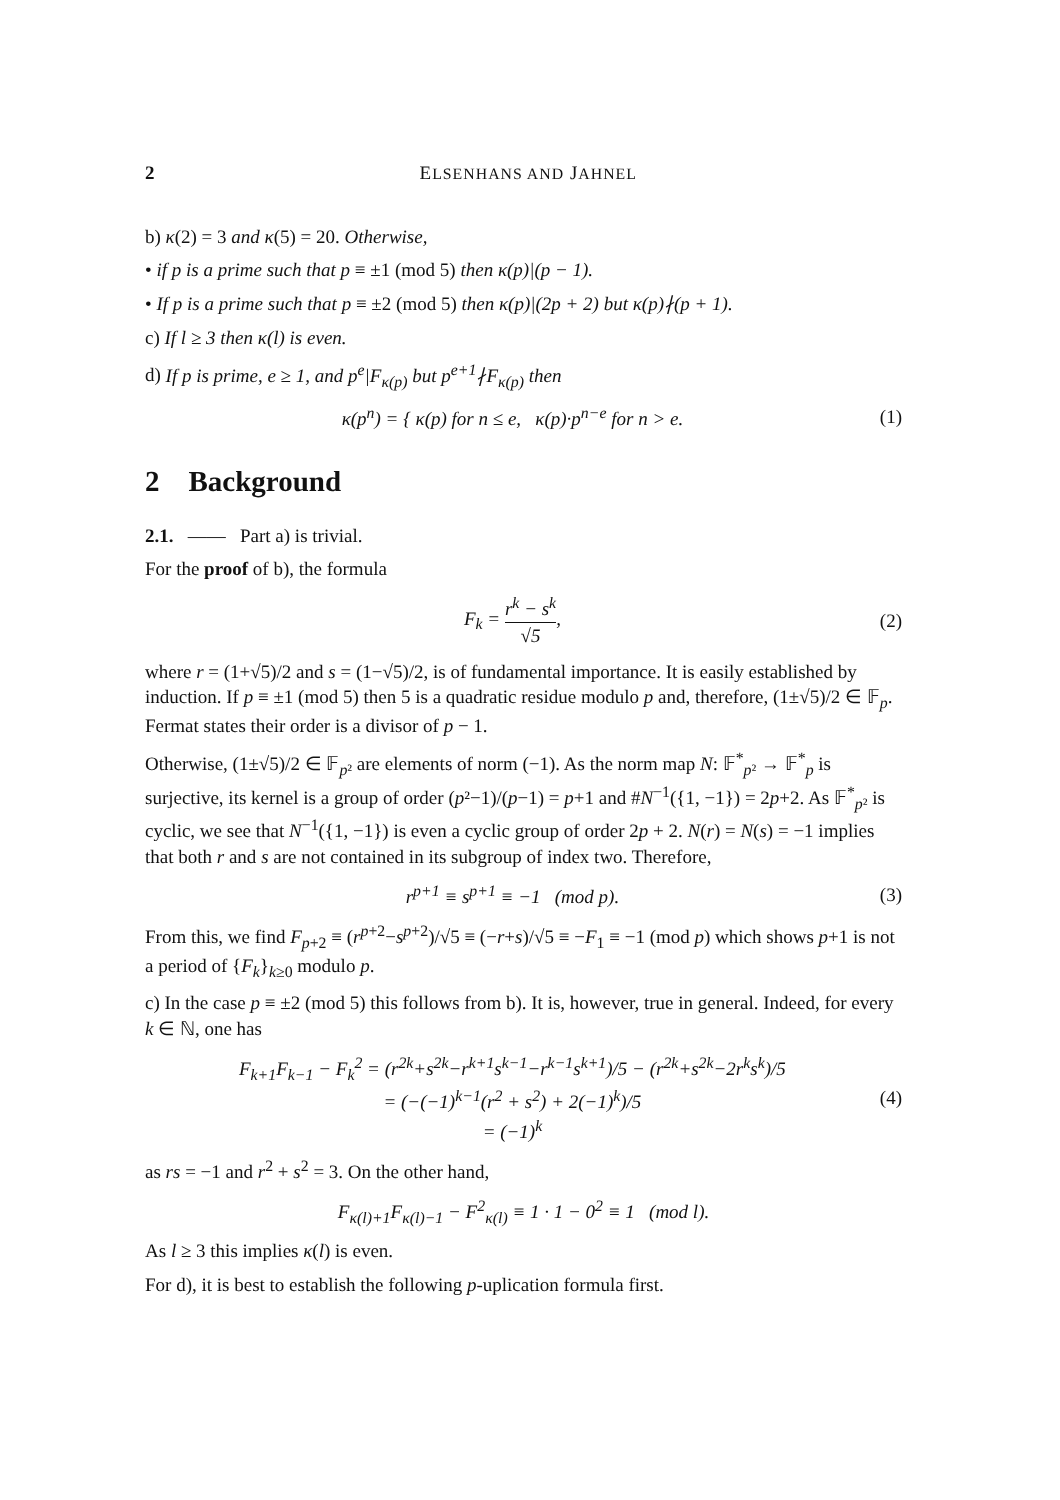2 ELSENHANS AND JAHNEL
b) κ(2) = 3 and κ(5) = 20. Otherwise,
• if p is a prime such that p ≡ ±1 (mod 5) then κ(p)|(p − 1).
• If p is a prime such that p ≡ ±2 (mod 5) then κ(p)|(2p + 2) but κ(p)∤(p + 1).
c) If l ≥ 3 then κ(l) is even.
d) If p is prime, e ≥ 1, and p<sup>e</sup>|F<sub>κ(p)</sub> but p<sup>e+1</sup>∤F<sub>κ(p)</sub> then
κ(p<sup>n</sup>) = { κ(p) for n ≤ e, κ(p)·p<sup>n−e</sup> for n > e. (1)
2 Background
2.1. —— Part a) is trivial.
For the proof of b), the formula
F<sub>k</sub> = r<sup>k</sup> − s<sup>k</sup> √5, (2)
where r = (1+√5)/2 and s = (1−√5)/2, is of fundamental importance. It is easily established by induction. If p ≡ ±1 (mod 5) then 5 is a quadratic residue modulo p and, therefore, (1±√5)/2 ∈ 𝔽<sub>p</sub>. Fermat states their order is a divisor of p − 1.
Otherwise, (1±√5)/2 ∈ 𝔽<sub>p²</sub> are elements of norm (−1). As the norm map N: 𝔽<sup>*</sup><sub>p²</sub> → 𝔽<sup>*</sup><sub>p</sub> is surjective, its kernel is a group of order (p²−1)/(p−1) = p+1 and #N<sup>−1</sup>({1, −1}) = 2p+2. As 𝔽<sup>*</sup><sub>p²</sub> is cyclic, we see that N<sup>−1</sup>({1, −1}) is even a cyclic group of order 2p + 2. N(r) = N(s) = −1 implies that both r and s are not contained in its subgroup of index two. Therefore,
r<sup>p+1</sup> ≡ s<sup>p+1</sup> ≡ −1 (mod p). (3)
From this, we find F<sub>p+2</sub> ≡ (r<sup>p+2</sup>−s<sup>p+2</sup>)/√5 ≡ (−r+s)/√5 ≡ −F<sub>1</sub> ≡ −1 (mod p) which shows p+1 is not a period of {F<sub>k</sub>}<sub>k≥0</sub> modulo p.
c) In the case p ≡ ±2 (mod 5) this follows from b). It is, however, true in general. Indeed, for every k ∈ ℕ, one has
F<sub>k+1</sub>F<sub>k−1</sub> − F<sub>k</sub><sup>2</sup> = (r<sup>2k</sup>+s<sup>2k</sup>−r<sup>k+1</sup>s<sup>k−1</sup>−r<sup>k−1</sup>s<sup>k+1</sup>)/5 − (r<sup>2k</sup>+s<sup>2k</sup>−2r<sup>k</sup>s<sup>k</sup>)/5
= (−(−1)<sup>k−1</sup>(r<sup>2</sup> + s<sup>2</sup>) + 2(−1)<sup>k</sup>)/5
= (−1)<sup>k</sup> (4)
as rs = −1 and r<sup>2</sup> + s<sup>2</sup> = 3. On the other hand,
F<sub>κ(l)+1</sub>F<sub>κ(l)−1</sub> − F<sup>2</sup><sub>κ(l)</sub> ≡ 1 · 1 − 0<sup>2</sup> ≡ 1 (mod l).
As l ≥ 3 this implies κ(l) is even.
For d), it is best to establish the following p-uplication formula first.